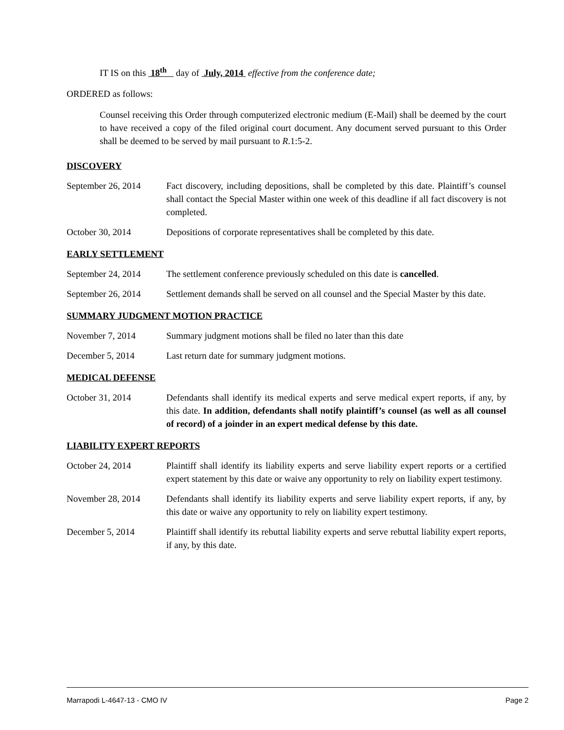IT IS on this 18<sup>th</sup> day of July, 2014 effective from the conference date;
ORDERED as follows:
Counsel receiving this Order through computerized electronic medium (E-Mail) shall be deemed by the court to have received a copy of the filed original court document. Any document served pursuant to this Order shall be deemed to be served by mail pursuant to R.1:5-2.
DISCOVERY
September 26, 2014
Fact discovery, including depositions, shall be completed by this date. Plaintiff’s counsel shall contact the Special Master within one week of this deadline if all fact discovery is not completed.
October 30, 2014 Depositions of corporate representatives shall be completed by this date.
EARLY SETTLEMENT
September 24, 2014
The settlement conference previously scheduled on this date is cancelled.
September 26, 2014
Settlement demands shall be served on all counsel and the Special Master by this date.
SUMMARY JUDGMENT MOTION PRACTICE
November 7, 2014 Summary judgment motions shall be filed no later than this date
December 5, 2014 Last return date for summary judgment motions.
MEDICAL DEFENSE
October 31, 2014 Defendants shall identify its medical experts and serve medical expert reports, if any, by this date. In addition, defendants shall notify plaintiff’s counsel (as well as all counsel of record) of a joinder in an expert medical defense by this date.
LIABILITY EXPERT REPORTS
October 24, 2014 Plaintiff shall identify its liability experts and serve liability expert reports or a certified expert statement by this date or waive any opportunity to rely on liability expert testimony.
November 28, 2014 Defendants shall identify its liability experts and serve liability expert reports, if any, by this date or waive any opportunity to rely on liability expert testimony.
December 5, 2014 Plaintiff shall identify its rebuttal liability experts and serve rebuttal liability expert reports, if any, by this date.
Marrapodi L-4647-13 - CMO IV Page 2